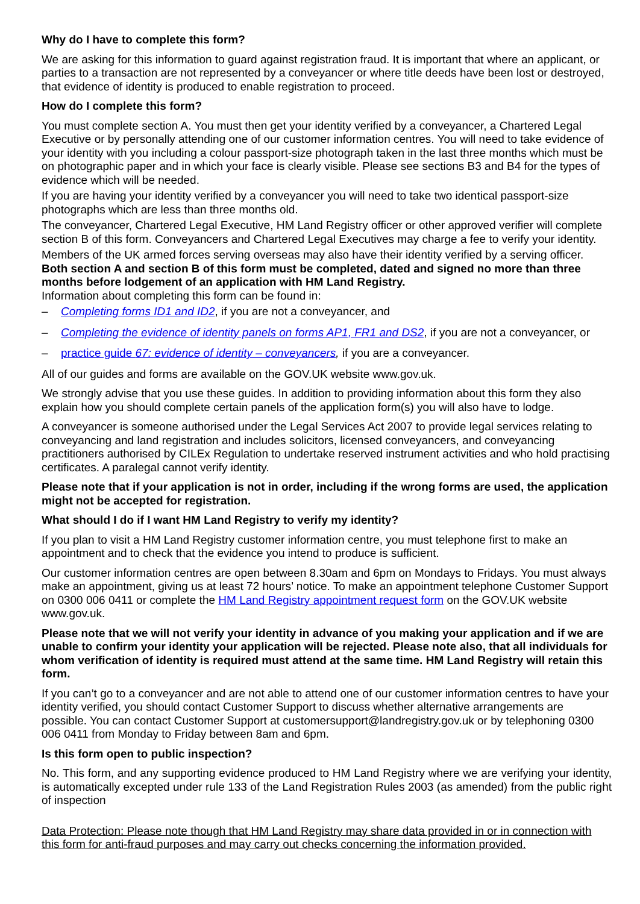Why do I have to complete this form?
We are asking for this information to guard against registration fraud. It is important that where an applicant, or parties to a transaction are not represented by a conveyancer or where title deeds have been lost or destroyed, that evidence of identity is produced to enable registration to proceed.
How do I complete this form?
You must complete section A. You must then get your identity verified by a conveyancer, a Chartered Legal Executive or by personally attending one of our customer information centres. You will need to take evidence of your identity with you including a colour passport-size photograph taken in the last three months which must be on photographic paper and in which your face is clearly visible. Please see sections B3 and B4 for the types of evidence which will be needed.
If you are having your identity verified by a conveyancer you will need to take two identical passport-size photographs which are less than three months old.
The conveyancer, Chartered Legal Executive, HM Land Registry officer or other approved verifier will complete section B of this form. Conveyancers and Chartered Legal Executives may charge a fee to verify your identity.
Members of the UK armed forces serving overseas may also have their identity verified by a serving officer. Both section A and section B of this form must be completed, dated and signed no more than three months before lodgement of an application with HM Land Registry.
Information about completing this form can be found in:
– Completing forms ID1 and ID2, if you are not a conveyancer, and
– Completing the evidence of identity panels on forms AP1, FR1 and DS2, if you are not a conveyancer, or
– practice guide 67: evidence of identity – conveyancers, if you are a conveyancer.
All of our guides and forms are available on the GOV.UK website www.gov.uk.
We strongly advise that you use these guides. In addition to providing information about this form they also explain how you should complete certain panels of the application form(s) you will also have to lodge.
A conveyancer is someone authorised under the Legal Services Act 2007 to provide legal services relating to conveyancing and land registration and includes solicitors, licensed conveyancers, and conveyancing practitioners authorised by CILEx Regulation to undertake reserved instrument activities and who hold practising certificates. A paralegal cannot verify identity.
Please note that if your application is not in order, including if the wrong forms are used, the application might not be accepted for registration.
What should I do if I want HM Land Registry to verify my identity?
If you plan to visit a HM Land Registry customer information centre, you must telephone first to make an appointment and to check that the evidence you intend to produce is sufficient.
Our customer information centres are open between 8.30am and 6pm on Mondays to Fridays. You must always make an appointment, giving us at least 72 hours’ notice. To make an appointment telephone Customer Support on 0300 006 0411 or complete the HM Land Registry appointment request form on the GOV.UK website www.gov.uk.
Please note that we will not verify your identity in advance of you making your application and if we are unable to confirm your identity your application will be rejected. Please note also, that all individuals for whom verification of identity is required must attend at the same time. HM Land Registry will retain this form.
If you can’t go to a conveyancer and are not able to attend one of our customer information centres to have your identity verified, you should contact Customer Support to discuss whether alternative arrangements are possible. You can contact Customer Support at customersupport@landregistry.gov.uk or by telephoning 0300 006 0411 from Monday to Friday between 8am and 6pm.
Is this form open to public inspection?
No. This form, and any supporting evidence produced to HM Land Registry where we are verifying your identity, is automatically excepted under rule 133 of the Land Registration Rules 2003 (as amended) from the public right of inspection
Data Protection: Please note though that HM Land Registry may share data provided in or in connection with this form for anti-fraud purposes and may carry out checks concerning the information provided.